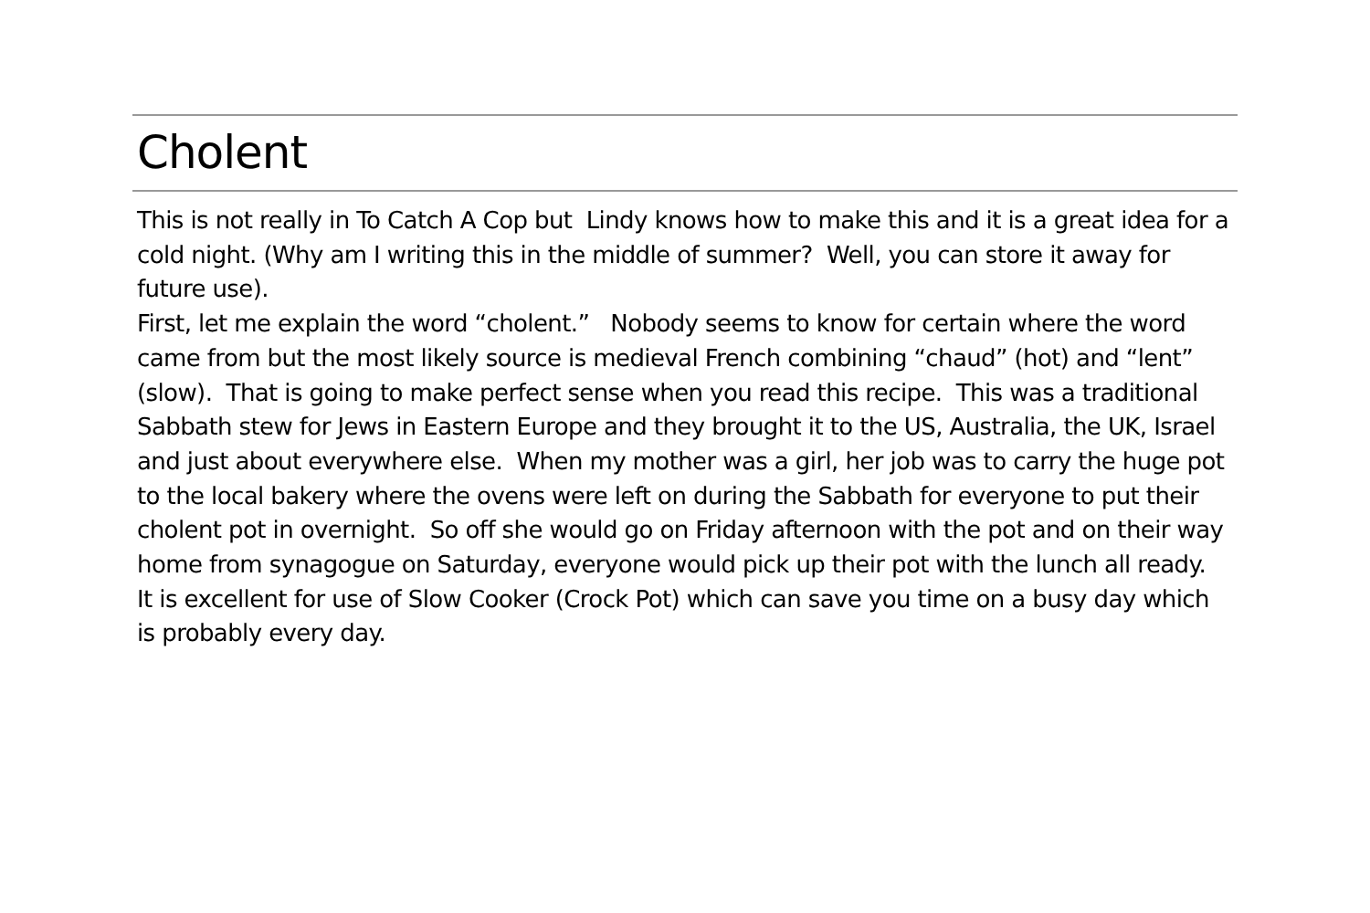Cholent
This is not really in To Catch A Cop but Lindy knows how to make this and it is a great idea for a cold night. (Why am I writing this in the middle of summer? Well, you can store it away for future use).
First, let me explain the word “cholent.” Nobody seems to know for certain where the word came from but the most likely source is medieval French combining “chaud” (hot) and “lent” (slow). That is going to make perfect sense when you read this recipe. This was a traditional Sabbath stew for Jews in Eastern Europe and they brought it to the US, Australia, the UK, Israel and just about everywhere else. When my mother was a girl, her job was to carry the huge pot to the local bakery where the ovens were left on during the Sabbath for everyone to put their cholent pot in overnight. So off she would go on Friday afternoon with the pot and on their way home from synagogue on Saturday, everyone would pick up their pot with the lunch all ready. It is excellent for use of Slow Cooker (Crock Pot) which can save you time on a busy day which is probably every day.